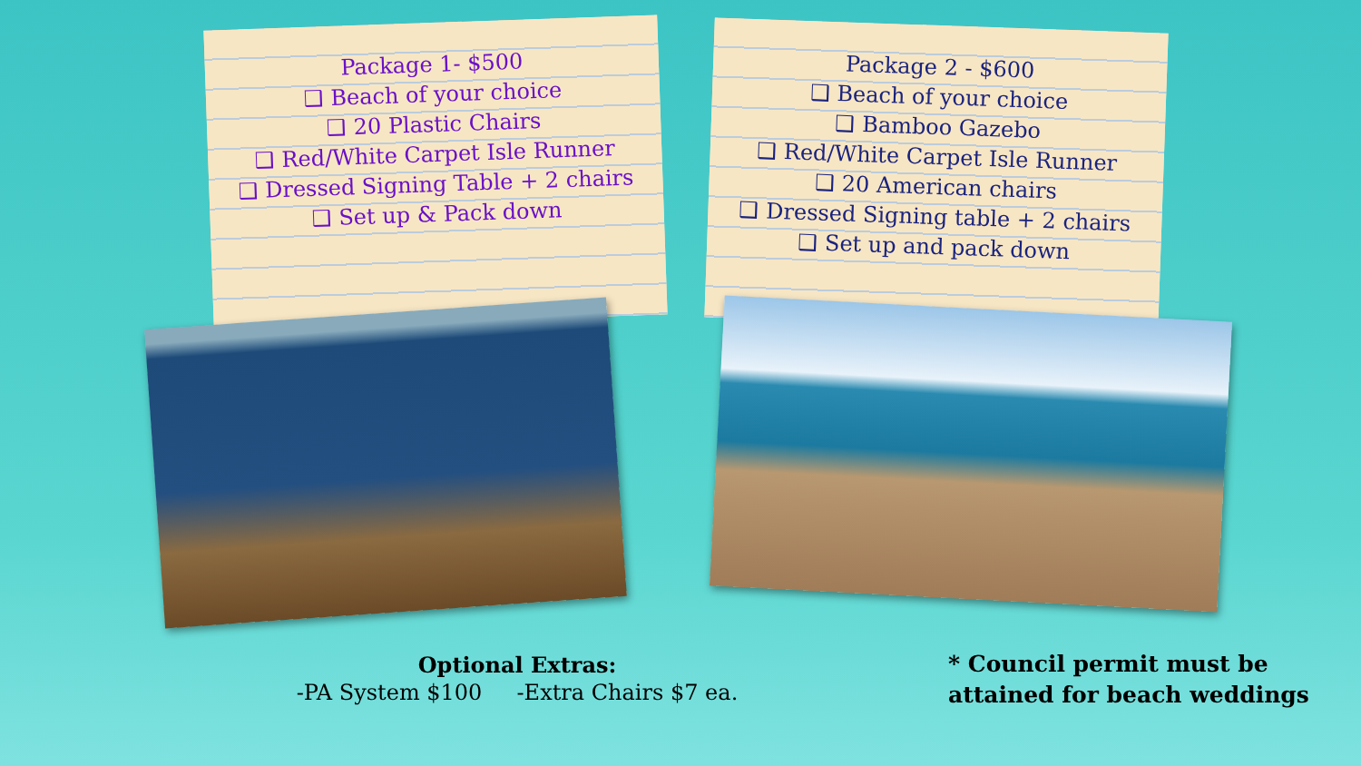Package 1- $500
❑ Beach of your choice
❑ 20 Plastic Chairs
❑ Red/White Carpet Isle Runner
❑ Dressed Signing Table + 2 chairs
❑ Set up & Pack down
Package 2 - $600
❑ Beach of your choice
❑ Bamboo Gazebo
❑ Red/White Carpet Isle Runner
❑ 20 American chairs
❑ Dressed Signing table + 2 chairs
❑ Set up and pack down
Optional Extras:
-PA System $100 -Extra Chairs $7 ea.
* Council permit must be
attained for beach weddings